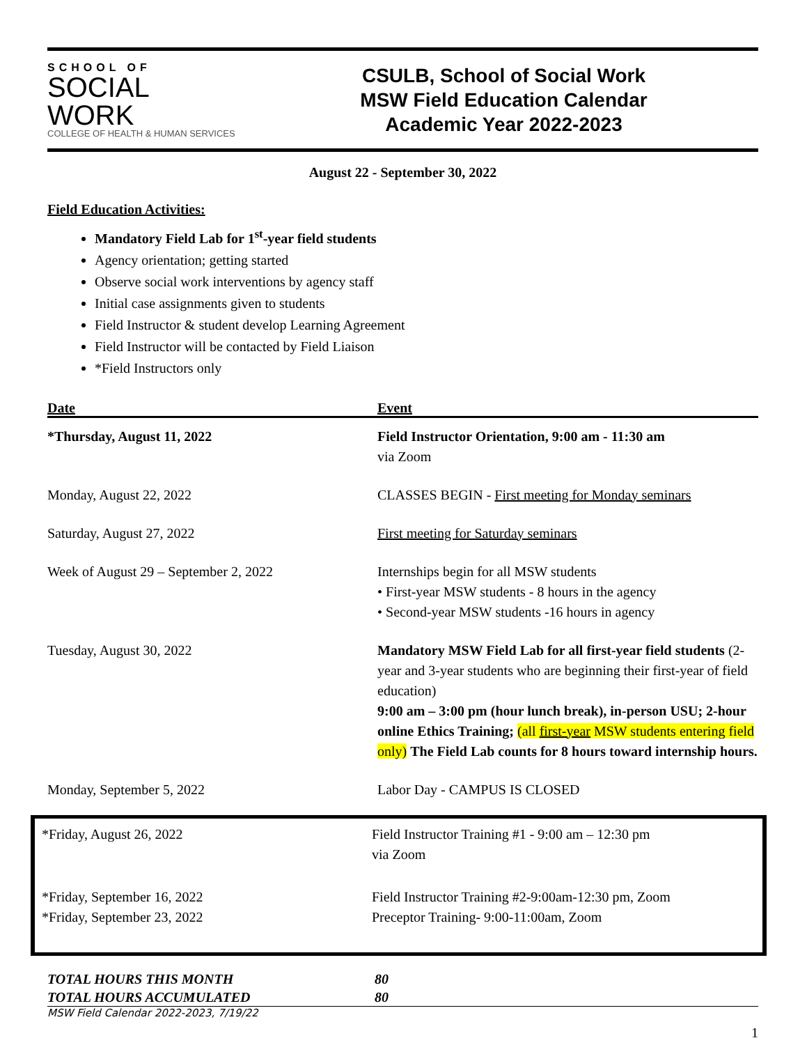SCHOOL OF
SOCIAL
WORK
COLLEGE OF HEALTH & HUMAN SERVICES
CSULB, School of Social Work
MSW Field Education Calendar
Academic Year 2022-2023
August 22 - September 30, 2022
Field Education Activities:
Mandatory Field Lab for 1<sup>st</sup>-year field students
Agency orientation; getting started
Observe social work interventions by agency staff
Initial case assignments given to students
Field Instructor & student develop Learning Agreement
Field Instructor will be contacted by Field Liaison
*Field Instructors only
| Date | Event |
| --- | --- |
| *Thursday, August 11, 2022 | Field Instructor Orientation, 9:00 am - 11:30 am via Zoom |
| Monday, August 22, 2022 | CLASSES BEGIN - First meeting for Monday seminars |
| Saturday, August 27, 2022 | First meeting for Saturday seminars |
| Week of August 29 – September 2, 2022 | Internships begin for all MSW students • First-year MSW students - 8 hours in the agency • Second-year MSW students -16 hours in agency |
| Tuesday, August 30, 2022 | Mandatory MSW Field Lab for all first-year field students (2-year and 3-year students who are beginning their first-year of field education) 9:00 am – 3:00 pm (hour lunch break), in-person USU; 2-hour online Ethics Training; (all first-year MSW students entering field only) The Field Lab counts for 8 hours toward internship hours. |
| Monday, September 5, 2022 | Labor Day - CAMPUS IS CLOSED |
| *Friday, August 26, 2022 | Field Instructor Training #1 - 9:00 am – 12:30 pm via Zoom |
| *Friday, September 16, 2022 *Friday, September 23, 2022 | Field Instructor Training #2-9:00am-12:30 pm, Zoom Preceptor Training- 9:00-11:00am, Zoom |
TOTAL HOURS THIS MONTH 80
TOTAL HOURS ACCUMULATED 80
MSW Field Calendar 2022-2023, 7/19/22
1